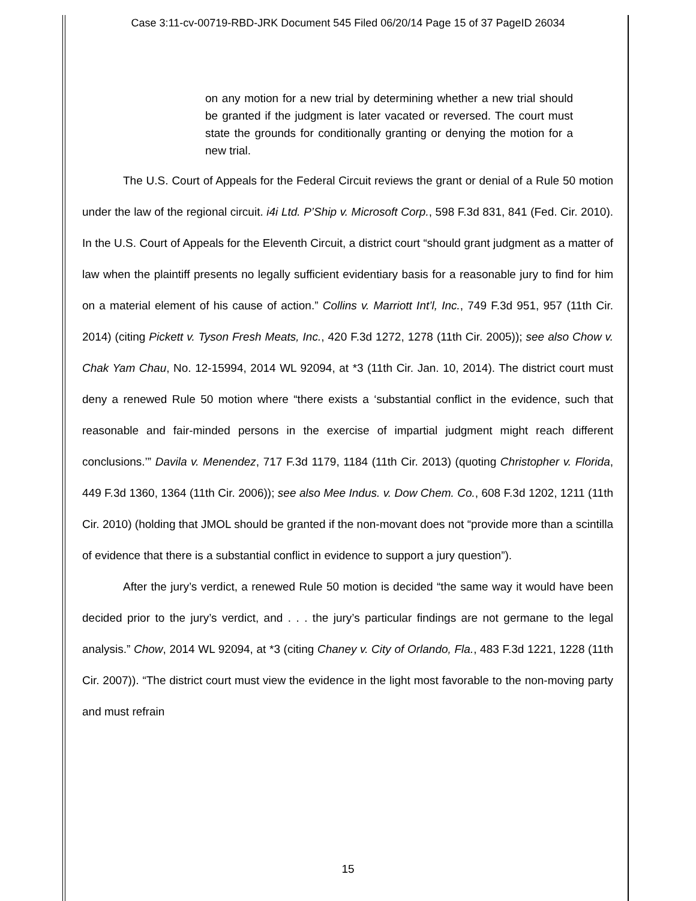Case 3:11-cv-00719-RBD-JRK Document 545 Filed 06/20/14 Page 15 of 37 PageID 26034
on any motion for a new trial by determining whether a new trial should be granted if the judgment is later vacated or reversed. The court must state the grounds for conditionally granting or denying the motion for a new trial.
The U.S. Court of Appeals for the Federal Circuit reviews the grant or denial of a Rule 50 motion under the law of the regional circuit. i4i Ltd. P’Ship v. Microsoft Corp., 598 F.3d 831, 841 (Fed. Cir. 2010). In the U.S. Court of Appeals for the Eleventh Circuit, a district court “should grant judgment as a matter of law when the plaintiff presents no legally sufficient evidentiary basis for a reasonable jury to find for him on a material element of his cause of action.” Collins v. Marriott Int’l, Inc., 749 F.3d 951, 957 (11th Cir. 2014) (citing Pickett v. Tyson Fresh Meats, Inc., 420 F.3d 1272, 1278 (11th Cir. 2005)); see also Chow v. Chak Yam Chau, No. 12-15994, 2014 WL 92094, at *3 (11th Cir. Jan. 10, 2014). The district court must deny a renewed Rule 50 motion where “there exists a ‘substantial conflict in the evidence, such that reasonable and fair-minded persons in the exercise of impartial judgment might reach different conclusions.’” Davila v. Menendez, 717 F.3d 1179, 1184 (11th Cir. 2013) (quoting Christopher v. Florida, 449 F.3d 1360, 1364 (11th Cir. 2006)); see also Mee Indus. v. Dow Chem. Co., 608 F.3d 1202, 1211 (11th Cir. 2010) (holding that JMOL should be granted if the non-movant does not “provide more than a scintilla of evidence that there is a substantial conflict in evidence to support a jury question”).
After the jury’s verdict, a renewed Rule 50 motion is decided “the same way it would have been decided prior to the jury’s verdict, and . . . the jury’s particular findings are not germane to the legal analysis.” Chow, 2014 WL 92094, at *3 (citing Chaney v. City of Orlando, Fla., 483 F.3d 1221, 1228 (11th Cir. 2007)). “The district court must view the evidence in the light most favorable to the non-moving party and must refrain
15